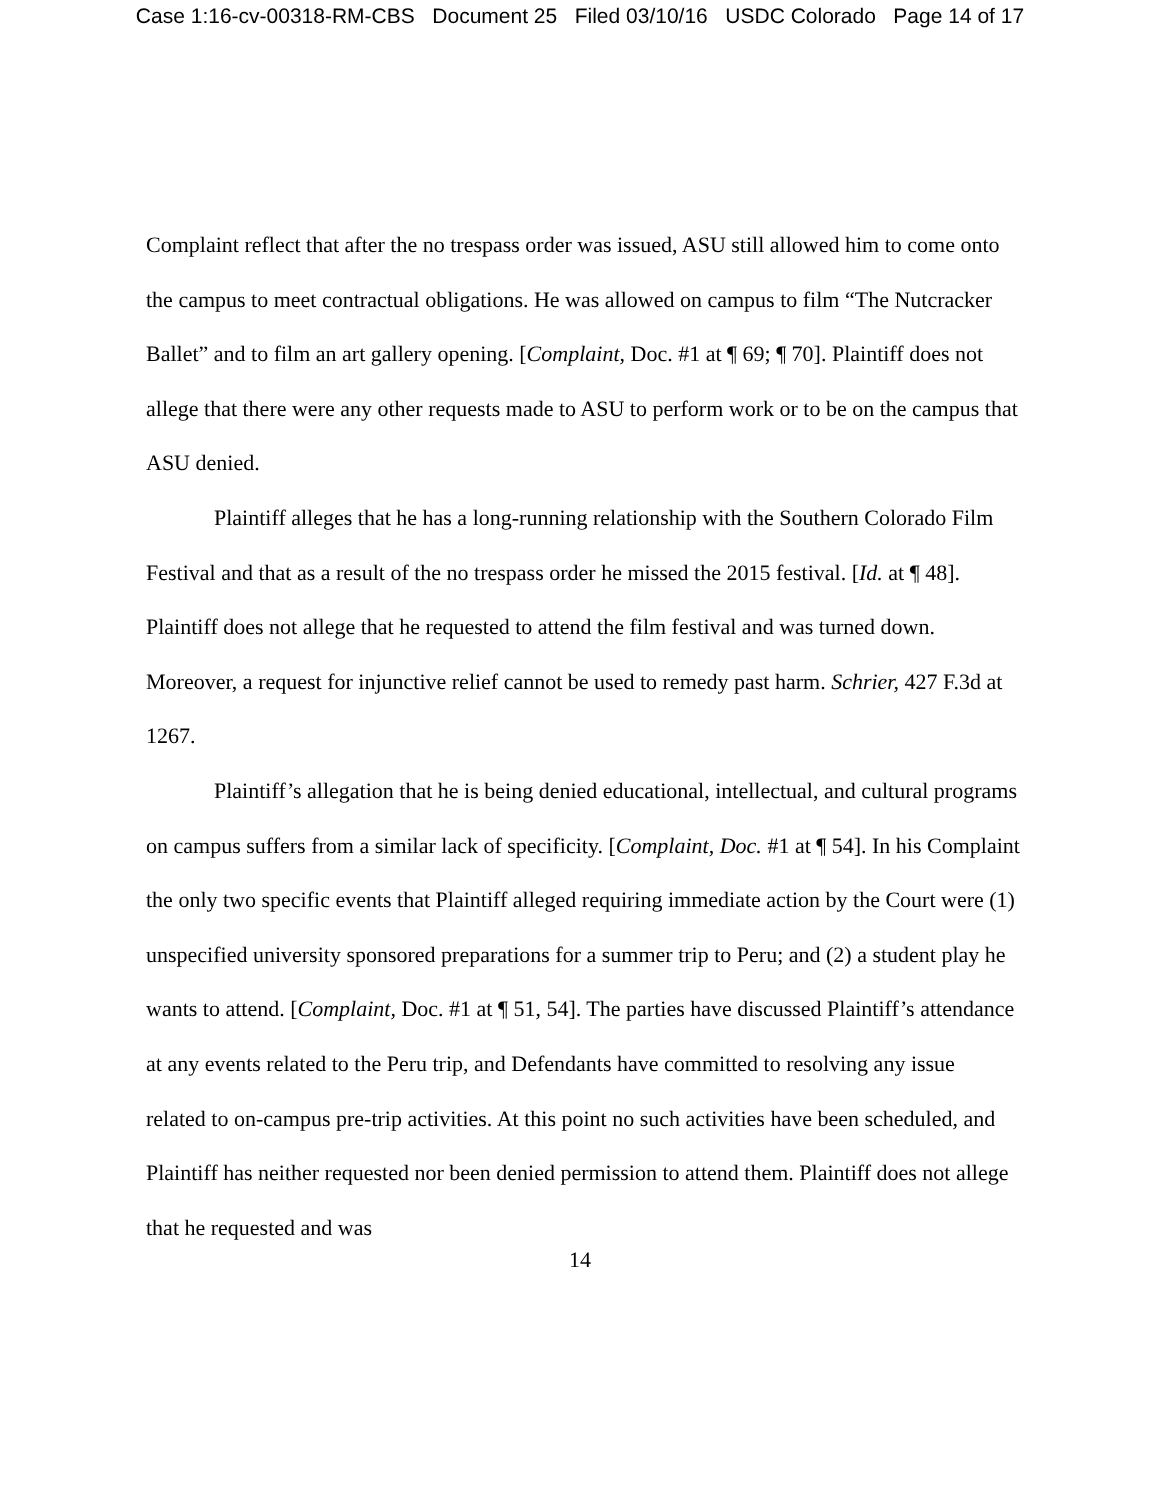Case 1:16-cv-00318-RM-CBS Document 25 Filed 03/10/16 USDC Colorado Page 14 of 17
Complaint reflect that after the no trespass order was issued, ASU still allowed him to come onto the campus to meet contractual obligations. He was allowed on campus to film “The Nutcracker Ballet” and to film an art gallery opening. [Complaint, Doc. #1 at ¶ 69; ¶ 70]. Plaintiff does not allege that there were any other requests made to ASU to perform work or to be on the campus that ASU denied.
Plaintiff alleges that he has a long-running relationship with the Southern Colorado Film Festival and that as a result of the no trespass order he missed the 2015 festival. [Id. at ¶ 48]. Plaintiff does not allege that he requested to attend the film festival and was turned down. Moreover, a request for injunctive relief cannot be used to remedy past harm. Schrier, 427 F.3d at 1267.
Plaintiff’s allegation that he is being denied educational, intellectual, and cultural programs on campus suffers from a similar lack of specificity. [Complaint, Doc. #1 at ¶ 54]. In his Complaint the only two specific events that Plaintiff alleged requiring immediate action by the Court were (1) unspecified university sponsored preparations for a summer trip to Peru; and (2) a student play he wants to attend. [Complaint, Doc. #1 at ¶ 51, 54]. The parties have discussed Plaintiff’s attendance at any events related to the Peru trip, and Defendants have committed to resolving any issue related to on-campus pre-trip activities. At this point no such activities have been scheduled, and Plaintiff has neither requested nor been denied permission to attend them. Plaintiff does not allege that he requested and was
14